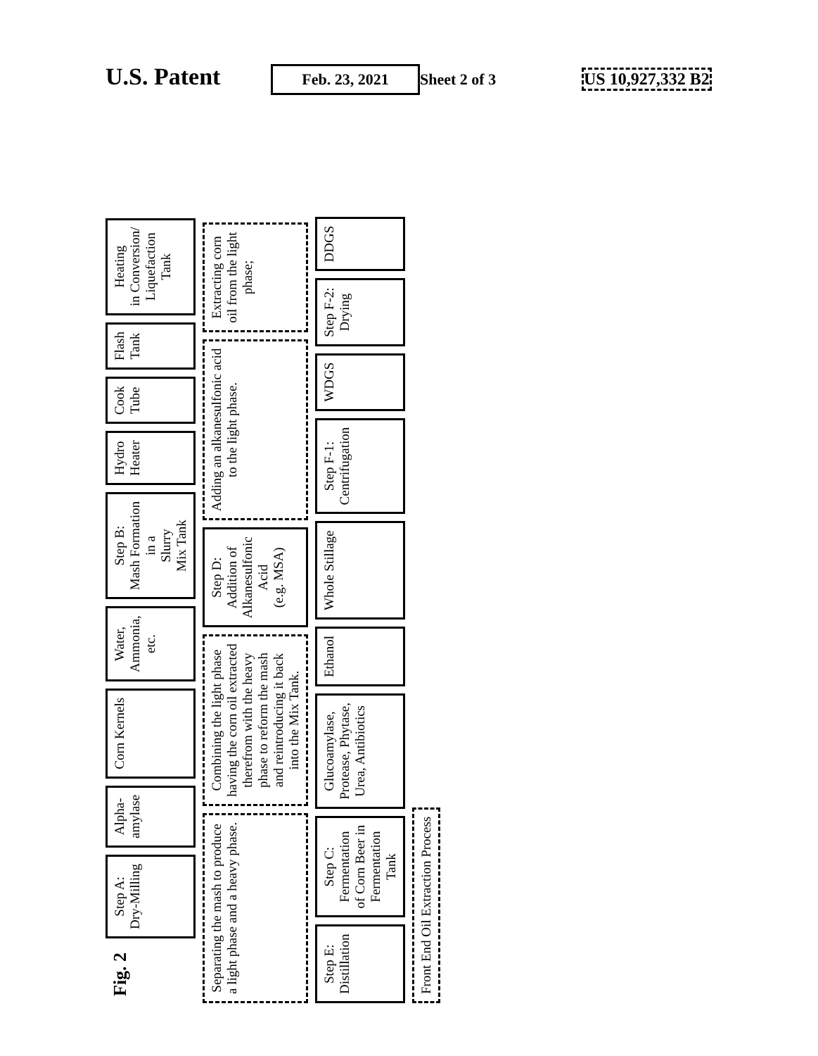U.S. Patent Feb. 23, 2021 Sheet 2 of 3 US 10,927,332 B2
Fig. 2
Step A:
Dry-Milling
Alpha-
amylase
Corn Kernels
Water,
Ammonia,
etc.
Step B:
Mash Formation
in a
Slurry
Mix Tank
Hydro
Heater
Cook
Tube
Flash
Tank
Heating
in Conversion/
Liquefaction
Tank
Separating the mash to produce
a light phase and a heavy phase.
Combining the light phase
having the corn oil extracted
therefrom with the heavy
phase to reform the mash
and reintroducing it back
into the Mix Tank.
Step D:
Addition of
Alkanesulfonic
Acid
(e.g. MSA)
Adding an alkanesulfonic acid
to the light phase.
Extracting corn
oil from the light
phase;
Step E:
Distillation
Step C:
Fermentation
of Corn Beer in
Fermentation
Tank
Glucoamylase,
Protease, Phytase,
Urea, Antibiotics
Ethanol
Whole Stillage
Step F-1:
Centrifugation
WDGS
Step F-2:
Drying
DDGS
Front End Oil Extraction Process